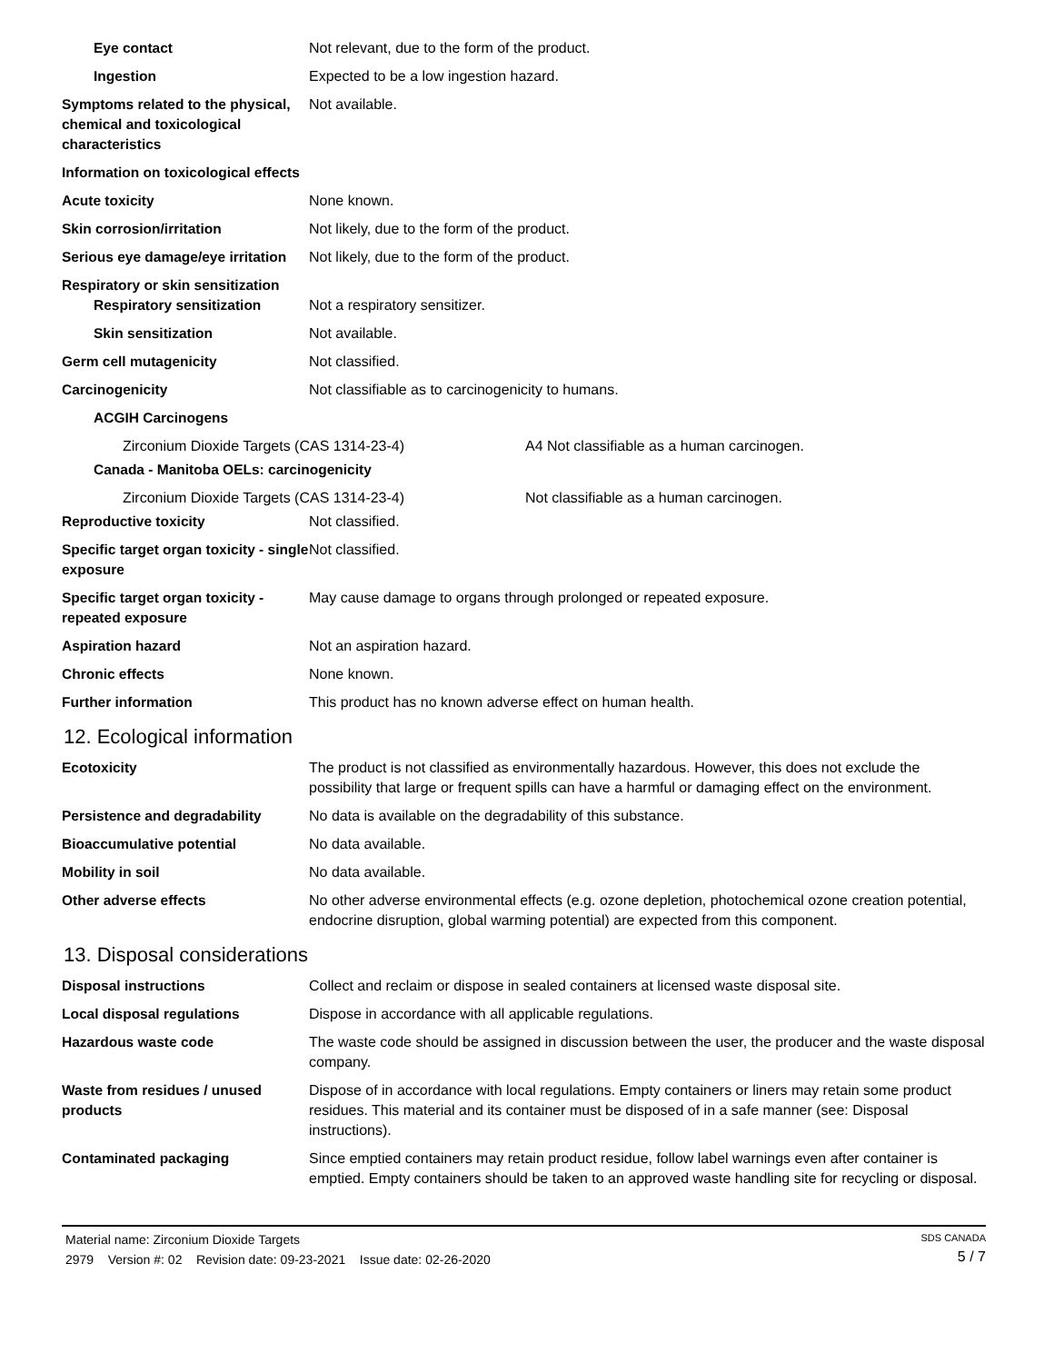Eye contact Not relevant, due to the form of the product.
Ingestion Expected to be a low ingestion hazard.
Symptoms related to the physical, chemical and toxicological characteristics
Not available.
Information on toxicological effects
Acute toxicity None known.
Skin corrosion/irritation Not likely, due to the form of the product.
Serious eye damage/eye irritation
Not likely, due to the form of the product.
Respiratory or skin sensitization
Respiratory sensitization Not a respiratory sensitizer.
Skin sensitization Not available.
Germ cell mutagenicity Not classified.
Carcinogenicity Not classifiable as to carcinogenicity to humans.
ACGIH Carcinogens
Zirconium Dioxide Targets (CAS 1314-23-4) A4 Not classifiable as a human carcinogen.
Canada - Manitoba OELs: carcinogenicity
Zirconium Dioxide Targets (CAS 1314-23-4) Not classifiable as a human carcinogen.
Reproductive toxicity Not classified.
Specific target organ toxicity - single exposure
Not classified.
Specific target organ toxicity - repeated exposure
May cause damage to organs through prolonged or repeated exposure.
Aspiration hazard Not an aspiration hazard.
Chronic effects None known.
Further information This product has no known adverse effect on human health.
12. Ecological information
Ecotoxicity The product is not classified as environmentally hazardous. However, this does not exclude the possibility that large or frequent spills can have a harmful or damaging effect on the environment.
Persistence and degradability No data is available on the degradability of this substance.
Bioaccumulative potential No data available.
Mobility in soil No data available.
Other adverse effects No other adverse environmental effects (e.g. ozone depletion, photochemical ozone creation potential, endocrine disruption, global warming potential) are expected from this component.
13. Disposal considerations
Disposal instructions Collect and reclaim or dispose in sealed containers at licensed waste disposal site.
Local disposal regulations Dispose in accordance with all applicable regulations.
Hazardous waste code The waste code should be assigned in discussion between the user, the producer and the waste disposal company.
Waste from residues / unused products
Dispose of in accordance with local regulations. Empty containers or liners may retain some product residues. This material and its container must be disposed of in a safe manner (see: Disposal instructions).
Contaminated packaging Since emptied containers may retain product residue, follow label warnings even after container is emptied. Empty containers should be taken to an approved waste handling site for recycling or disposal.
Material name: Zirconium Dioxide Targets
2979 Version #: 02 Revision date: 09-23-2021 Issue date: 02-26-2020
SDS CANADA
5 / 7